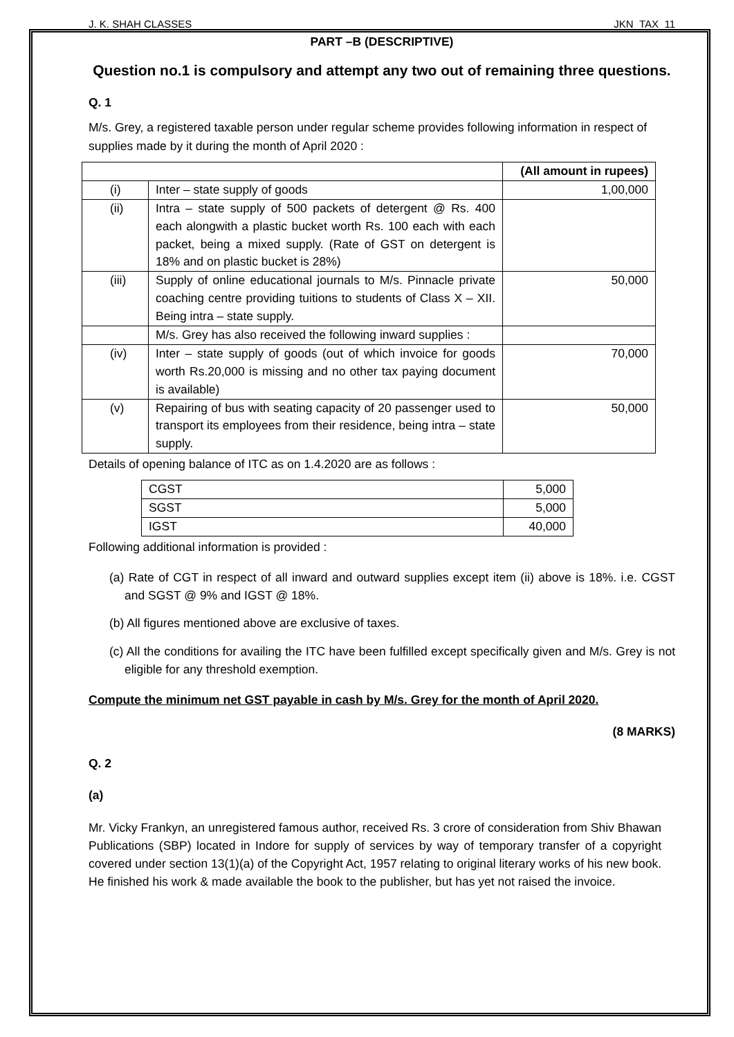J. K. SHAH CLASSES JKN_TAX_11
PART –B (DESCRIPTIVE)
Question no.1 is compulsory and attempt any two out of remaining three questions.
Q. 1
M/s. Grey, a registered taxable person under regular scheme provides following information in respect of supplies made by it during the month of April 2020 :
| | | (All amount in rupees) |
| (i) | Inter – state supply of goods | 1,00,000 |
| (ii) | Intra – state supply of 500 packets of detergent @ Rs. 400 each alongwith a plastic bucket worth Rs. 100 each with each packet, being a mixed supply. (Rate of GST on detergent is 18% and on plastic bucket is 28%) | |
| (iii) | Supply of online educational journals to M/s. Pinnacle private coaching centre providing tuitions to students of Class X – XII. Being intra – state supply. | 50,000 |
| | M/s. Grey has also received the following inward supplies : | |
| (iv) | Inter – state supply of goods (out of which invoice for goods worth Rs.20,000 is missing and no other tax paying document is available) | 70,000 |
| (v) | Repairing of bus with seating capacity of 20 passenger used to transport its employees from their residence, being intra – state supply. | 50,000 |
Details of opening balance of ITC as on 1.4.2020 are as follows :
| CGST | 5,000 |
| SGST | 5,000 |
| IGST | 40,000 |
Following additional information is provided :
(a) Rate of CGT in respect of all inward and outward supplies except item (ii) above is 18%. i.e. CGST and SGST @ 9% and IGST @ 18%.
(b) All figures mentioned above are exclusive of taxes.
(c) All the conditions for availing the ITC have been fulfilled except specifically given and M/s. Grey is not eligible for any threshold exemption.
Compute the minimum net GST payable in cash by M/s. Grey for the month of April 2020.
(8 MARKS)
Q. 2
(a)
Mr. Vicky Frankyn, an unregistered famous author, received Rs. 3 crore of consideration from Shiv Bhawan Publications (SBP) located in Indore for supply of services by way of temporary transfer of a copyright covered under section 13(1)(a) of the Copyright Act, 1957 relating to original literary works of his new book. He finished his work & made available the book to the publisher, but has yet not raised the invoice.